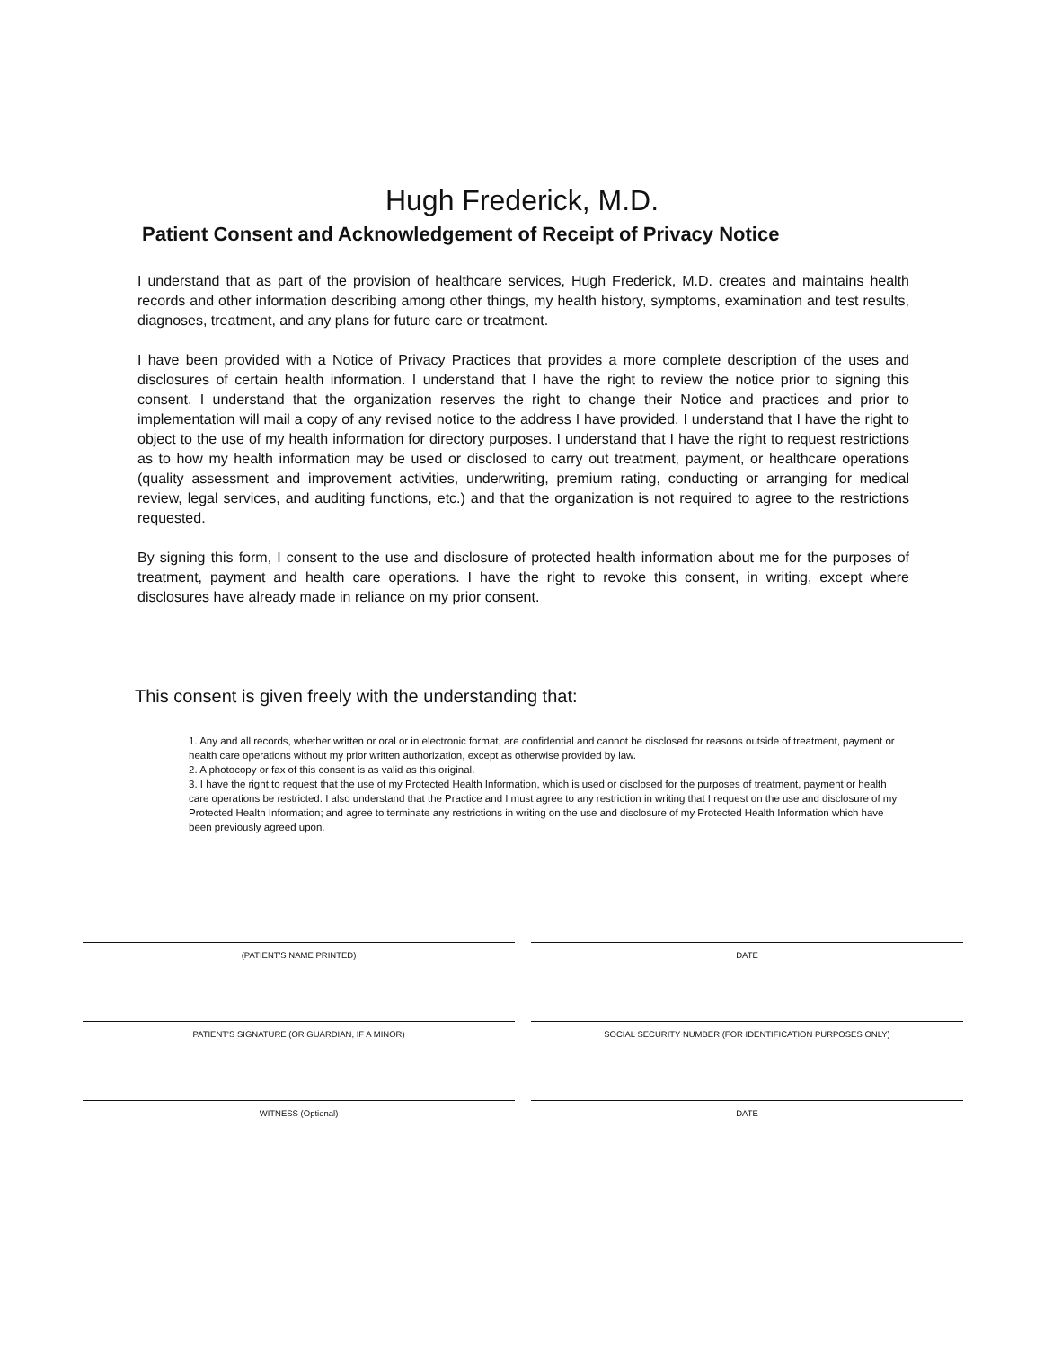Hugh Frederick, M.D.
Patient Consent and Acknowledgement of Receipt of Privacy Notice
I understand that as part of the provision of healthcare services, Hugh Frederick, M.D. creates and maintains health records and other information describing among other things, my health history, symptoms, examination and test results, diagnoses, treatment, and any plans for future care or treatment.
I have been provided with a Notice of Privacy Practices that provides a more complete description of the uses and disclosures of certain health information. I understand that I have the right to review the notice prior to signing this consent. I understand that the organization reserves the right to change their Notice and practices and prior to implementation will mail a copy of any revised notice to the address I have provided. I understand that I have the right to object to the use of my health information for directory purposes. I understand that I have the right to request restrictions as to how my health information may be used or disclosed to carry out treatment, payment, or healthcare operations (quality assessment and improvement activities, underwriting, premium rating, conducting or arranging for medical review, legal services, and auditing functions, etc.) and that the organization is not required to agree to the restrictions requested.
By signing this form, I consent to the use and disclosure of protected health information about me for the purposes of treatment, payment and health care operations. I have the right to revoke this consent, in writing, except where disclosures have already made in reliance on my prior consent.
This consent is given freely with the understanding that:
1. Any and all records, whether written or oral or in electronic format, are confidential and cannot be disclosed for reasons outside of treatment, payment or health care operations without my prior written authorization, except as otherwise provided by law.
2. A photocopy or fax of this consent is as valid as this original.
3. I have the right to request that the use of my Protected Health Information, which is used or disclosed for the purposes of treatment, payment or health care operations be restricted. I also understand that the Practice and I must agree to any restriction in writing that I request on the use and disclosure of my Protected Health Information; and agree to terminate any restrictions in writing on the use and disclosure of my Protected Health Information which have been previously agreed upon.
(PATIENT'S NAME PRINTED) DATE
PATIENT'S SIGNATURE (OR GUARDIAN, IF A MINOR)
SOCIAL SECURITY NUMBER (FOR IDENTIFICATION PURPOSES ONLY)
WITNESS (Optional) DATE